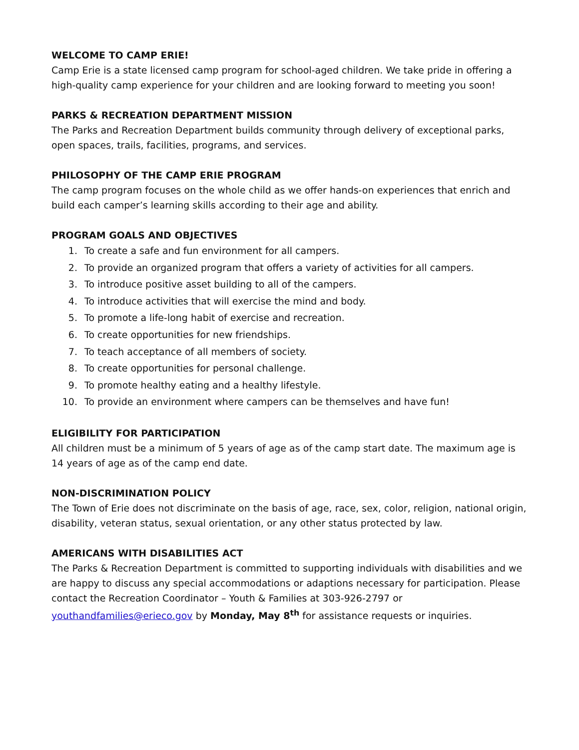WELCOME TO CAMP ERIE!
Camp Erie is a state licensed camp program for school-aged children. We take pride in offering a high-quality camp experience for your children and are looking forward to meeting you soon!
PARKS & RECREATION DEPARTMENT MISSION
The Parks and Recreation Department builds community through delivery of exceptional parks, open spaces, trails, facilities, programs, and services.
PHILOSOPHY OF THE CAMP ERIE PROGRAM
The camp program focuses on the whole child as we offer hands-on experiences that enrich and build each camper’s learning skills according to their age and ability.
PROGRAM GOALS AND OBJECTIVES
1. To create a safe and fun environment for all campers.
2. To provide an organized program that offers a variety of activities for all campers.
3. To introduce positive asset building to all of the campers.
4. To introduce activities that will exercise the mind and body.
5. To promote a life-long habit of exercise and recreation.
6. To create opportunities for new friendships.
7. To teach acceptance of all members of society.
8. To create opportunities for personal challenge.
9. To promote healthy eating and a healthy lifestyle.
10. To provide an environment where campers can be themselves and have fun!
ELIGIBILITY FOR PARTICIPATION
All children must be a minimum of 5 years of age as of the camp start date. The maximum age is 14 years of age as of the camp end date.
NON-DISCRIMINATION POLICY
The Town of Erie does not discriminate on the basis of age, race, sex, color, religion, national origin, disability, veteran status, sexual orientation, or any other status protected by law.
AMERICANS WITH DISABILITIES ACT
The Parks & Recreation Department is committed to supporting individuals with disabilities and we are happy to discuss any special accommodations or adaptions necessary for participation. Please contact the Recreation Coordinator – Youth & Families at 303-926-2797 or youthandfamilies@erieco.gov by Monday, May 8<sup>th</sup> for assistance requests or inquiries.